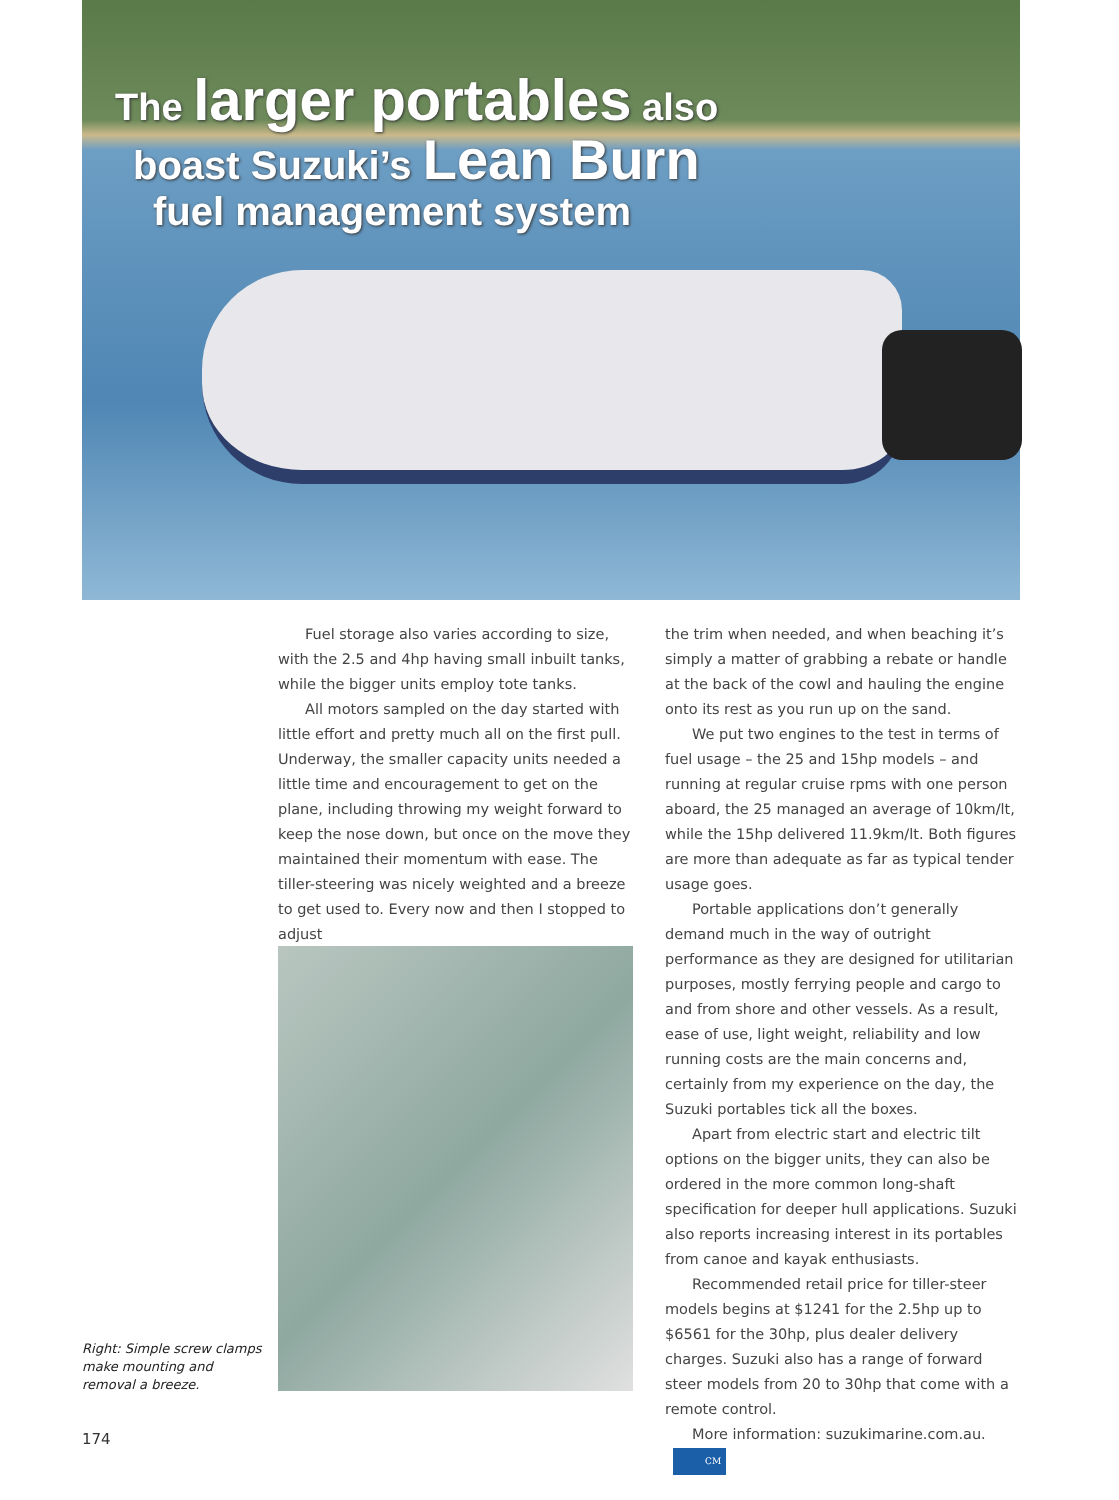The larger portables also
boast Suzuki’s Lean Burn
fuel management system
Fuel storage also varies according to size, with the 2.5 and 4hp having small inbuilt tanks, while the bigger units employ tote tanks.
All motors sampled on the day started with little effort and pretty much all on the first pull. Underway, the smaller capacity units needed a little time and encouragement to get on the plane, including throwing my weight forward to keep the nose down, but once on the move they maintained their momentum with ease. The tiller-steering was nicely weighted and a breeze to get used to. Every now and then I stopped to adjust
Right: Simple screw clamps
make mounting and
removal a breeze.
the trim when needed, and when beaching it’s simply a matter of grabbing a rebate or handle at the back of the cowl and hauling the engine onto its rest as you run up on the sand.
We put two engines to the test in terms of fuel usage – the 25 and 15hp models – and running at regular cruise rpms with one person aboard, the 25 managed an average of 10km/lt, while the 15hp delivered 11.9km/lt. Both figures are more than adequate as far as typical tender usage goes.
Portable applications don’t generally demand much in the way of outright performance as they are designed for utilitarian purposes, mostly ferrying people and cargo to and from shore and other vessels. As a result, ease of use, light weight, reliability and low running costs are the main concerns and, certainly from my experience on the day, the Suzuki portables tick all the boxes.
Apart from electric start and electric tilt options on the bigger units, they can also be ordered in the more common long-shaft specification for deeper hull applications. Suzuki also reports increasing interest in its portables from canoe and kayak enthusiasts.
Recommended retail price for tiller-steer models begins at $1241 for the 2.5hp up to $6561 for the 30hp, plus dealer delivery charges. Suzuki also has a range of forward steer models from 20 to 30hp that come with a remote control.
More information: suzukimarine.com.au. CM
174